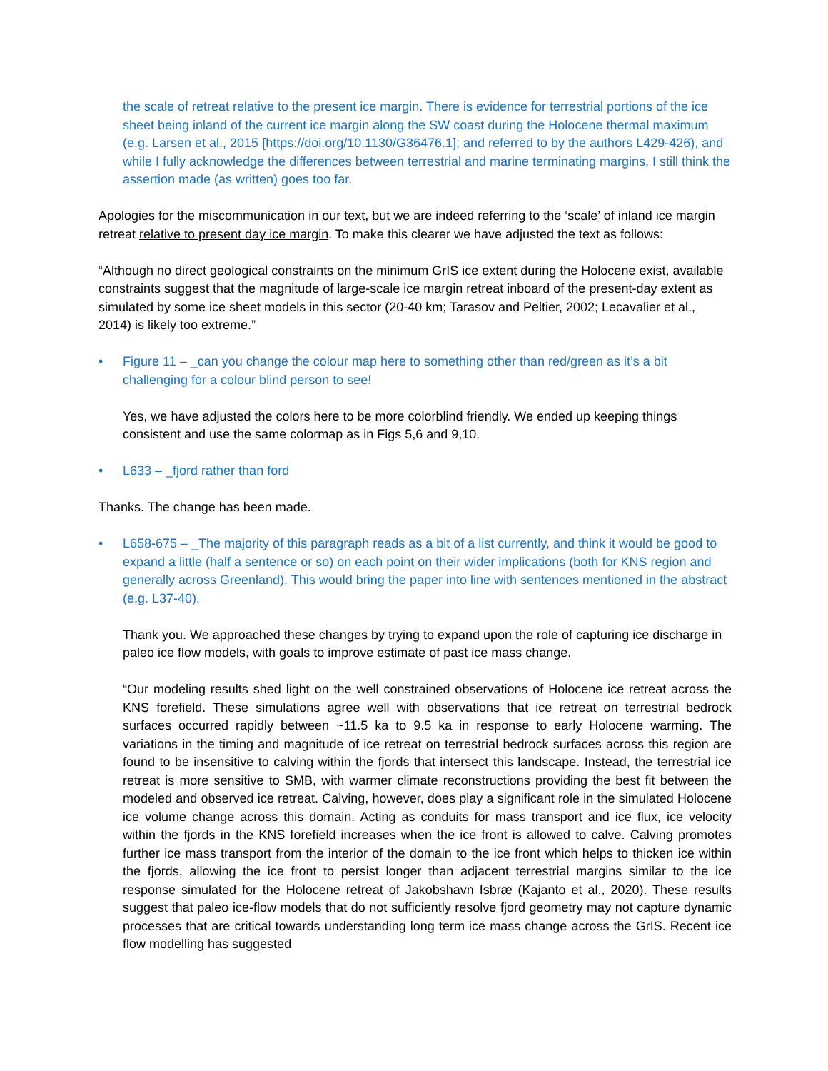the scale of retreat relative to the present ice margin. There is evidence for terrestrial portions of the ice sheet being inland of the current ice margin along the SW coast during the Holocene thermal maximum (e.g. Larsen et al., 2015 [https://doi.org/10.1130/G36476.1]; and referred to by the authors L429-426), and while I fully acknowledge the differences between terrestrial and marine terminating margins, I still think the assertion made (as written) goes too far.
Apologies for the miscommunication in our text, but we are indeed referring to the ‘scale’ of inland ice margin retreat relative to present day ice margin. To make this clearer we have adjusted the text as follows:
“Although no direct geological constraints on the minimum GrIS ice extent during the Holocene exist, available constraints suggest that the magnitude of large-scale ice margin retreat inboard of the present-day extent as simulated by some ice sheet models in this sector (20-40 km; Tarasov and Peltier, 2002; Lecavalier et al., 2014) is likely too extreme.”
• Figure 11 – _can you change the colour map here to something other than red/green as it’s a bit challenging for a colour blind person to see!
Yes, we have adjusted the colors here to be more colorblind friendly. We ended up keeping things consistent and use the same colormap as in Figs 5,6 and 9,10.
• L633 – _fjord rather than ford
Thanks. The change has been made.
• L658-675 – _The majority of this paragraph reads as a bit of a list currently, and think it would be good to expand a little (half a sentence or so) on each point on their wider implications (both for KNS region and generally across Greenland). This would bring the paper into line with sentences mentioned in the abstract (e.g. L37-40).
Thank you. We approached these changes by trying to expand upon the role of capturing ice discharge in paleo ice flow models, with goals to improve estimate of past ice mass change.
“Our modeling results shed light on the well constrained observations of Holocene ice retreat across the KNS forefield. These simulations agree well with observations that ice retreat on terrestrial bedrock surfaces occurred rapidly between ~11.5 ka to 9.5 ka in response to early Holocene warming. The variations in the timing and magnitude of ice retreat on terrestrial bedrock surfaces across this region are found to be insensitive to calving within the fjords that intersect this landscape. Instead, the terrestrial ice retreat is more sensitive to SMB, with warmer climate reconstructions providing the best fit between the modeled and observed ice retreat. Calving, however, does play a significant role in the simulated Holocene ice volume change across this domain. Acting as conduits for mass transport and ice flux, ice velocity within the fjords in the KNS forefield increases when the ice front is allowed to calve. Calving promotes further ice mass transport from the interior of the domain to the ice front which helps to thicken ice within the fjords, allowing the ice front to persist longer than adjacent terrestrial margins similar to the ice response simulated for the Holocene retreat of Jakobshavn Isbræ (Kajanto et al., 2020). These results suggest that paleo ice-flow models that do not sufficiently resolve fjord geometry may not capture dynamic processes that are critical towards understanding long term ice mass change across the GrIS. Recent ice flow modelling has suggested